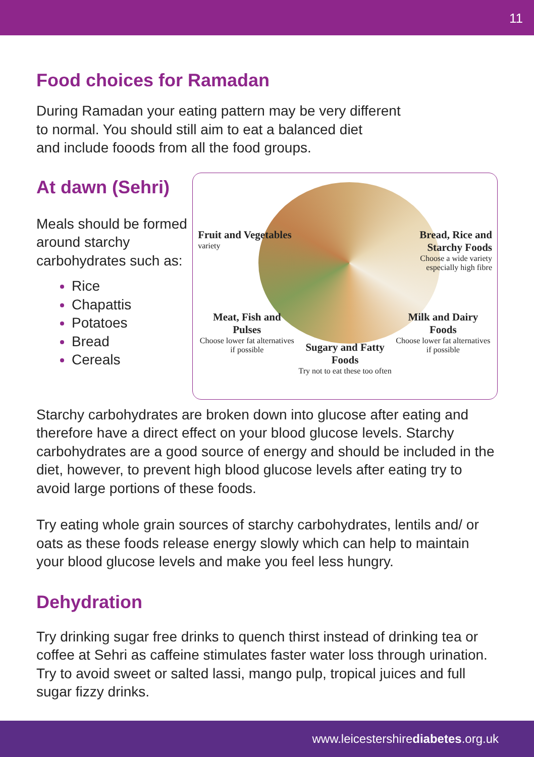11
Food choices for Ramadan
During Ramadan your eating pattern may be very different
to normal. You should still aim to eat a balanced diet
and include fooods from all the food groups.
At dawn (Sehri)
Meals should be formed around starchy carbohydrates such as:
Rice
Chapattis
Potatoes
Bread
Cereals
Fruit and Vegetables
variety
Bread, Rice and Starchy Foods
Choose a wide variety especially high fibre
Meat, Fish and Pulses
Choose lower fat alternatives if possible
Sugary and Fatty Foods
Try not to eat these too often
Milk and Dairy Foods
Choose lower fat alternatives if possible
Starchy carbohydrates are broken down into glucose after eating and therefore have a direct effect on your blood glucose levels. Starchy carbohydrates are a good source of energy and should be included in the diet, however, to prevent high blood glucose levels after eating try to avoid large portions of these foods.
Try eating whole grain sources of starchy carbohydrates, lentils and/ or oats as these foods release energy slowly which can help to maintain your blood glucose levels and make you feel less hungry.
Dehydration
Try drinking sugar free drinks to quench thirst instead of drinking tea or coffee at Sehri as caffeine stimulates faster water loss through urination. Try to avoid sweet or salted lassi, mango pulp, tropical juices and full sugar fizzy drinks.
www.leicestershirediabetes.org.uk